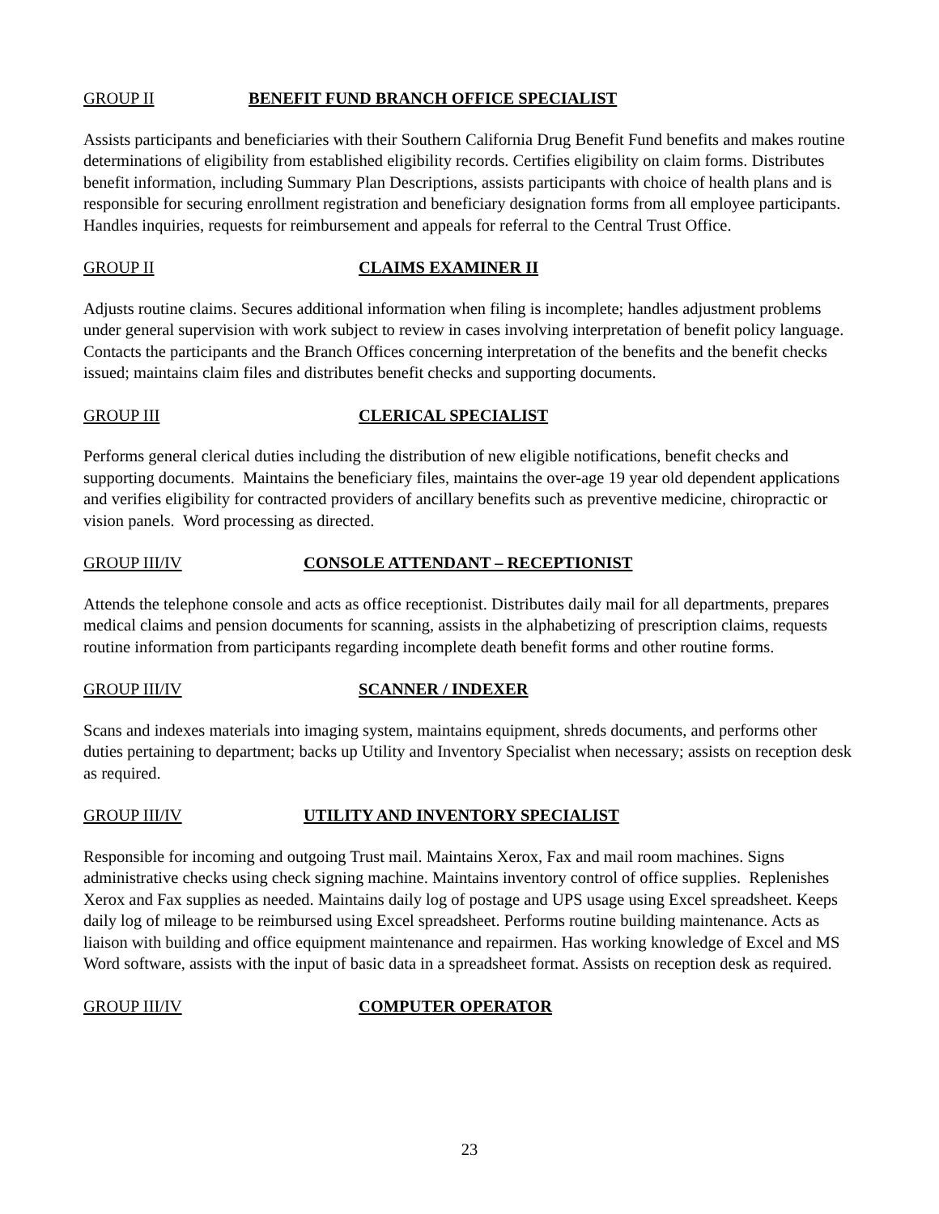GROUP II BENEFIT FUND BRANCH OFFICE SPECIALIST
Assists participants and beneficiaries with their Southern California Drug Benefit Fund benefits and makes routine determinations of eligibility from established eligibility records. Certifies eligibility on claim forms. Distributes benefit information, including Summary Plan Descriptions, assists participants with choice of health plans and is responsible for securing enrollment registration and beneficiary designation forms from all employee participants. Handles inquiries, requests for reimbursement and appeals for referral to the Central Trust Office.
GROUP II CLAIMS EXAMINER II
Adjusts routine claims. Secures additional information when filing is incomplete; handles adjustment problems under general supervision with work subject to review in cases involving interpretation of benefit policy language. Contacts the participants and the Branch Offices concerning interpretation of the benefits and the benefit checks issued; maintains claim files and distributes benefit checks and supporting documents.
GROUP III CLERICAL SPECIALIST
Performs general clerical duties including the distribution of new eligible notifications, benefit checks and supporting documents. Maintains the beneficiary files, maintains the over-age 19 year old dependent applications and verifies eligibility for contracted providers of ancillary benefits such as preventive medicine, chiropractic or vision panels. Word processing as directed.
GROUP III/IV CONSOLE ATTENDANT – RECEPTIONIST
Attends the telephone console and acts as office receptionist. Distributes daily mail for all departments, prepares medical claims and pension documents for scanning, assists in the alphabetizing of prescription claims, requests routine information from participants regarding incomplete death benefit forms and other routine forms.
GROUP III/IV SCANNER / INDEXER
Scans and indexes materials into imaging system, maintains equipment, shreds documents, and performs other duties pertaining to department; backs up Utility and Inventory Specialist when necessary; assists on reception desk as required.
GROUP III/IV UTILITY AND INVENTORY SPECIALIST
Responsible for incoming and outgoing Trust mail. Maintains Xerox, Fax and mail room machines. Signs administrative checks using check signing machine. Maintains inventory control of office supplies. Replenishes Xerox and Fax supplies as needed. Maintains daily log of postage and UPS usage using Excel spreadsheet. Keeps daily log of mileage to be reimbursed using Excel spreadsheet. Performs routine building maintenance. Acts as liaison with building and office equipment maintenance and repairmen. Has working knowledge of Excel and MS Word software, assists with the input of basic data in a spreadsheet format. Assists on reception desk as required.
GROUP III/IV COMPUTER OPERATOR
23